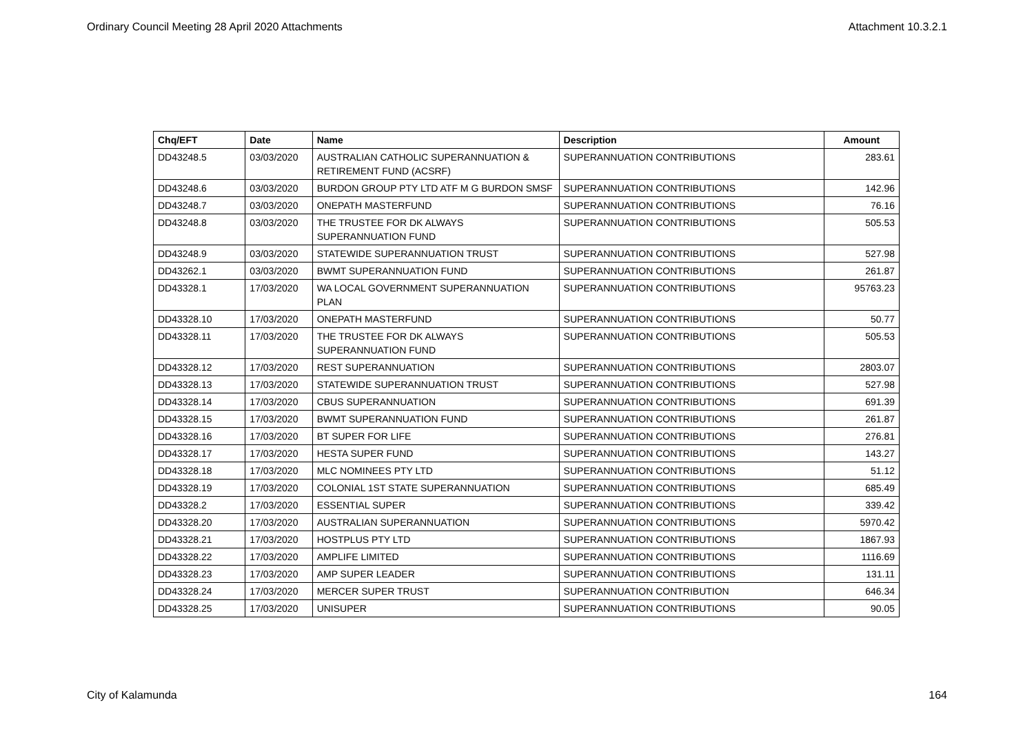Ordinary Council Meeting 28 April 2020 Attachments Attachment 10.3.2.1
| Chq/EFT | Date | Name | Description | Amount |
| --- | --- | --- | --- | --- |
| DD43248.5 | 03/03/2020 | AUSTRALIAN CATHOLIC SUPERANNUATION & RETIREMENT FUND (ACSRF) | SUPERANNUATION CONTRIBUTIONS | 283.61 |
| DD43248.6 | 03/03/2020 | BURDON GROUP PTY LTD ATF M G BURDON SMSF | SUPERANNUATION CONTRIBUTIONS | 142.96 |
| DD43248.7 | 03/03/2020 | ONEPATH MASTERFUND | SUPERANNUATION CONTRIBUTIONS | 76.16 |
| DD43248.8 | 03/03/2020 | THE TRUSTEE FOR DK ALWAYS SUPERANNUATION FUND | SUPERANNUATION CONTRIBUTIONS | 505.53 |
| DD43248.9 | 03/03/2020 | STATEWIDE SUPERANNUATION TRUST | SUPERANNUATION CONTRIBUTIONS | 527.98 |
| DD43262.1 | 03/03/2020 | BWMT SUPERANNUATION FUND | SUPERANNUATION CONTRIBUTIONS | 261.87 |
| DD43328.1 | 17/03/2020 | WA LOCAL GOVERNMENT SUPERANNUATION PLAN | SUPERANNUATION CONTRIBUTIONS | 95763.23 |
| DD43328.10 | 17/03/2020 | ONEPATH MASTERFUND | SUPERANNUATION CONTRIBUTIONS | 50.77 |
| DD43328.11 | 17/03/2020 | THE TRUSTEE FOR DK ALWAYS SUPERANNUATION FUND | SUPERANNUATION CONTRIBUTIONS | 505.53 |
| DD43328.12 | 17/03/2020 | REST SUPERANNUATION | SUPERANNUATION CONTRIBUTIONS | 2803.07 |
| DD43328.13 | 17/03/2020 | STATEWIDE SUPERANNUATION TRUST | SUPERANNUATION CONTRIBUTIONS | 527.98 |
| DD43328.14 | 17/03/2020 | CBUS SUPERANNUATION | SUPERANNUATION CONTRIBUTIONS | 691.39 |
| DD43328.15 | 17/03/2020 | BWMT SUPERANNUATION FUND | SUPERANNUATION CONTRIBUTIONS | 261.87 |
| DD43328.16 | 17/03/2020 | BT SUPER FOR LIFE | SUPERANNUATION CONTRIBUTIONS | 276.81 |
| DD43328.17 | 17/03/2020 | HESTA SUPER FUND | SUPERANNUATION CONTRIBUTIONS | 143.27 |
| DD43328.18 | 17/03/2020 | MLC NOMINEES PTY LTD | SUPERANNUATION CONTRIBUTIONS | 51.12 |
| DD43328.19 | 17/03/2020 | COLONIAL 1ST STATE SUPERANNUATION | SUPERANNUATION CONTRIBUTIONS | 685.49 |
| DD43328.2 | 17/03/2020 | ESSENTIAL SUPER | SUPERANNUATION CONTRIBUTIONS | 339.42 |
| DD43328.20 | 17/03/2020 | AUSTRALIAN SUPERANNUATION | SUPERANNUATION CONTRIBUTIONS | 5970.42 |
| DD43328.21 | 17/03/2020 | HOSTPLUS PTY LTD | SUPERANNUATION CONTRIBUTIONS | 1867.93 |
| DD43328.22 | 17/03/2020 | AMPLIFE LIMITED | SUPERANNUATION CONTRIBUTIONS | 1116.69 |
| DD43328.23 | 17/03/2020 | AMP SUPER LEADER | SUPERANNUATION CONTRIBUTIONS | 131.11 |
| DD43328.24 | 17/03/2020 | MERCER SUPER TRUST | SUPERANNUATION CONTRIBUTION | 646.34 |
| DD43328.25 | 17/03/2020 | UNISUPER | SUPERANNUATION CONTRIBUTIONS | 90.05 |
City of Kalamunda 164